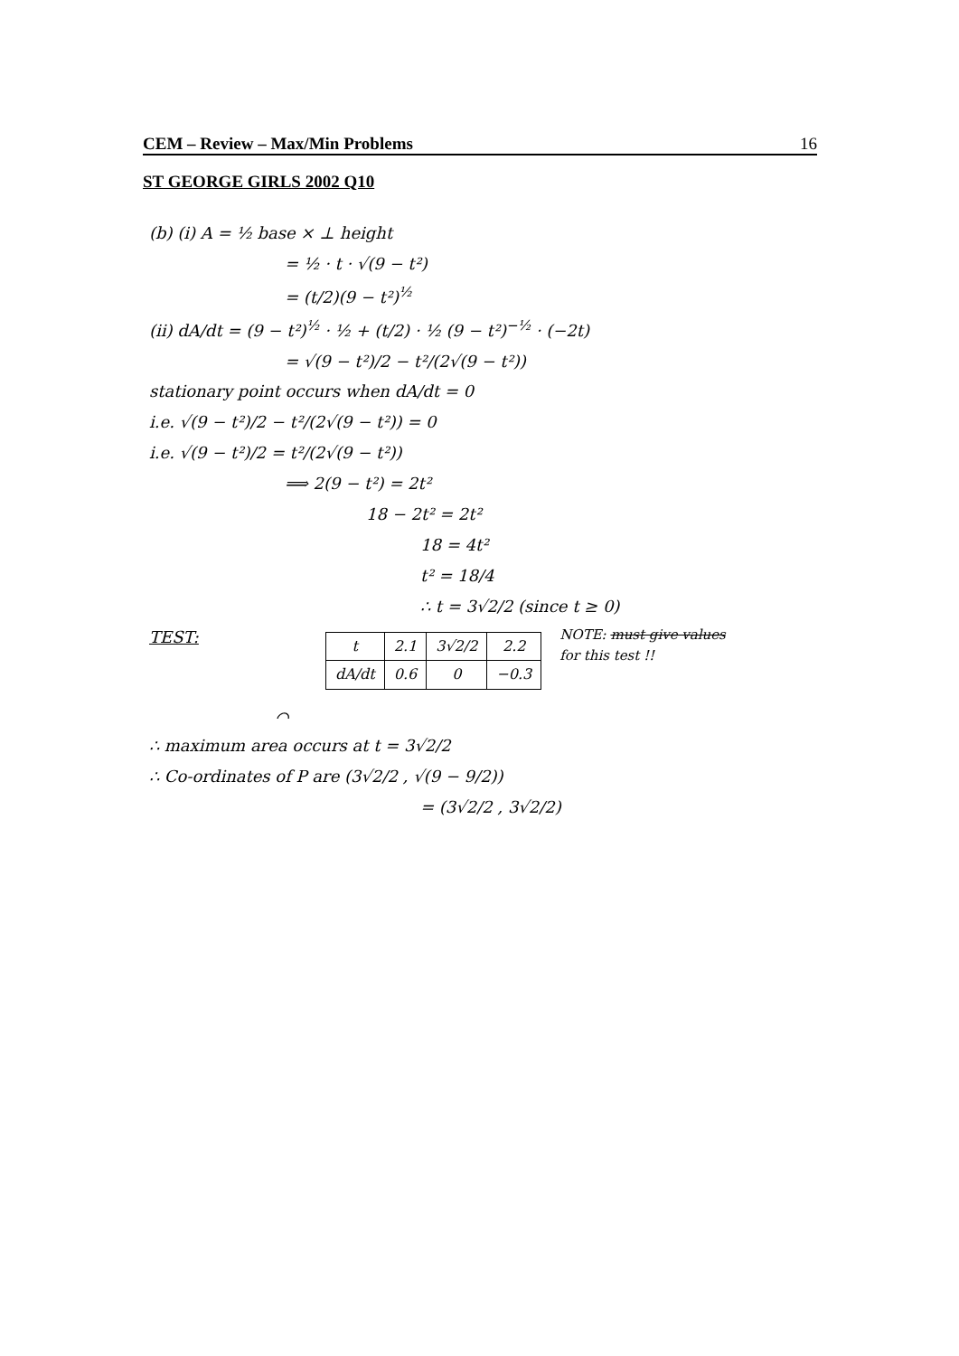CEM – Review – Max/Min Problems 16
ST GEORGE GIRLS 2002 Q10
(b) (i) A = ½ base × ⊥ height
= ½ · t · √(9 − t²)
= (t/2)(9 − t²)<sup>½</sup>
(ii) dA/dt = (9 − t²)<sup>½</sup> · ½ + (t/2) · ½ (9 − t²)<sup>−½</sup> · (−2t)
= √(9 − t²)/2 − t²/(2√(9 − t²))
stationary point occurs when dA/dt = 0
i.e. √(9 − t²)/2 − t²/(2√(9 − t²)) = 0
i.e. √(9 − t²)/2 = t²/(2√(9 − t²))
⟹ 2(9 − t²) = 2t²
18 − 2t² = 2t²
18 = 4t²
t² = 18/4
∴ t = 3√2/2 (since t ≥ 0)
TEST:
| t | 2.1 | 3√2/2 | 2.2 |
| dA/dt | 0.6 | 0 | −0.3 |
NOTE: must give values
for this test !!
⌒
∴ maximum area occurs at t = 3√2/2
∴ Co-ordinates of P are (3√2/2 , √(9 − 9/2))
= (3√2/2 , 3√2/2)